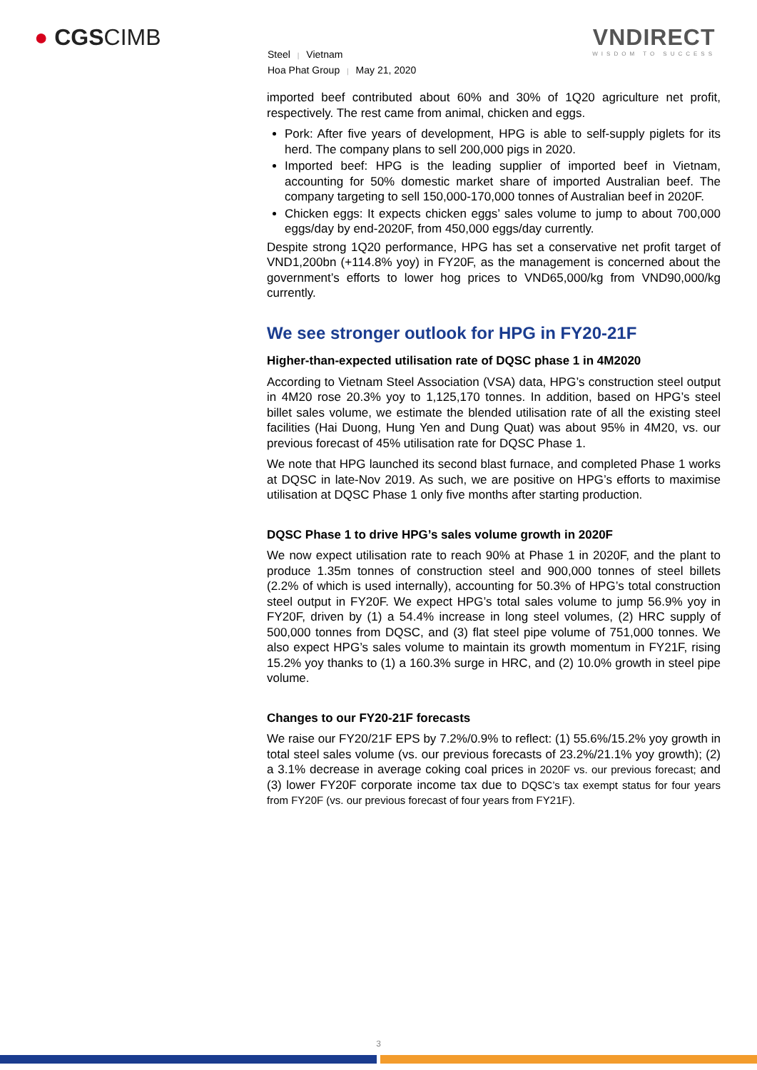● CGSCIMB
VNDIRECT
WISDOM TO SUCCESS
Steel | Vietnam
Hoa Phat Group | May 21, 2020
imported beef contributed about 60% and 30% of 1Q20 agriculture net profit, respectively. The rest came from animal, chicken and eggs.
Pork: After five years of development, HPG is able to self-supply piglets for its herd. The company plans to sell 200,000 pigs in 2020.
Imported beef: HPG is the leading supplier of imported beef in Vietnam, accounting for 50% domestic market share of imported Australian beef. The company targeting to sell 150,000-170,000 tonnes of Australian beef in 2020F.
Chicken eggs: It expects chicken eggs’ sales volume to jump to about 700,000 eggs/day by end-2020F, from 450,000 eggs/day currently.
Despite strong 1Q20 performance, HPG has set a conservative net profit target of VND1,200bn (+114.8% yoy) in FY20F, as the management is concerned about the government’s efforts to lower hog prices to VND65,000/kg from VND90,000/kg currently.
We see stronger outlook for HPG in FY20-21F
Higher-than-expected utilisation rate of DQSC phase 1 in 4M2020
According to Vietnam Steel Association (VSA) data, HPG’s construction steel output in 4M20 rose 20.3% yoy to 1,125,170 tonnes. In addition, based on HPG’s steel billet sales volume, we estimate the blended utilisation rate of all the existing steel facilities (Hai Duong, Hung Yen and Dung Quat) was about 95% in 4M20, vs. our previous forecast of 45% utilisation rate for DQSC Phase 1.
We note that HPG launched its second blast furnace, and completed Phase 1 works at DQSC in late-Nov 2019. As such, we are positive on HPG’s efforts to maximise utilisation at DQSC Phase 1 only five months after starting production.
DQSC Phase 1 to drive HPG’s sales volume growth in 2020F
We now expect utilisation rate to reach 90% at Phase 1 in 2020F, and the plant to produce 1.35m tonnes of construction steel and 900,000 tonnes of steel billets (2.2% of which is used internally), accounting for 50.3% of HPG’s total construction steel output in FY20F. We expect HPG’s total sales volume to jump 56.9% yoy in FY20F, driven by (1) a 54.4% increase in long steel volumes, (2) HRC supply of 500,000 tonnes from DQSC, and (3) flat steel pipe volume of 751,000 tonnes. We also expect HPG’s sales volume to maintain its growth momentum in FY21F, rising 15.2% yoy thanks to (1) a 160.3% surge in HRC, and (2) 10.0% growth in steel pipe volume.
Changes to our FY20-21F forecasts
We raise our FY20/21F EPS by 7.2%/0.9% to reflect: (1) 55.6%/15.2% yoy growth in total steel sales volume (vs. our previous forecasts of 23.2%/21.1% yoy growth); (2) a 3.1% decrease in average coking coal prices in 2020F vs. our previous forecast; and (3) lower FY20F corporate income tax due to DQSC’s tax exempt status for four years from FY20F (vs. our previous forecast of four years from FY21F).
3